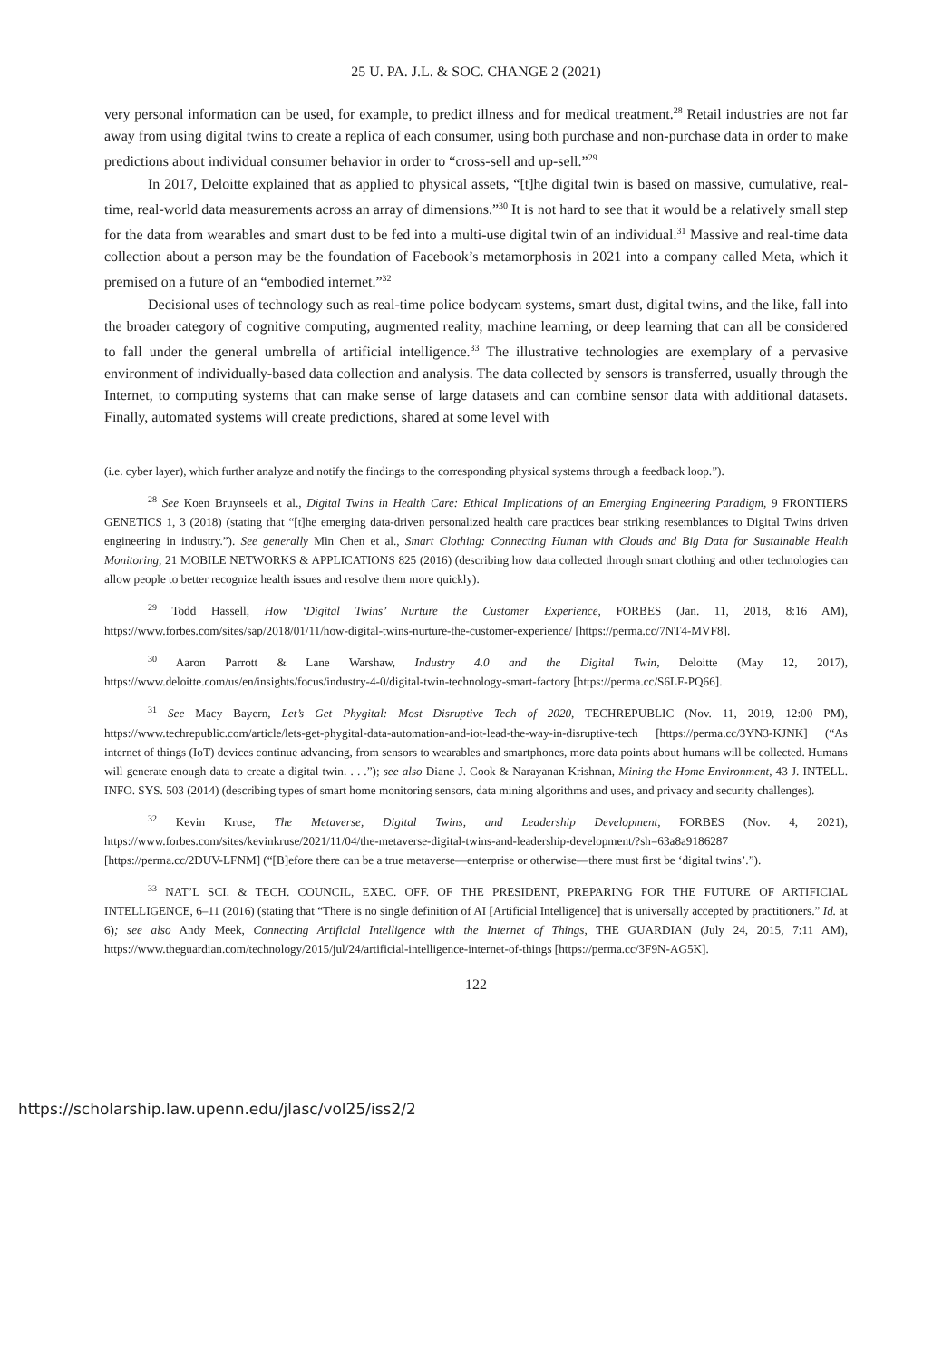25 U. PA. J.L. & SOC. CHANGE 2 (2021)
very personal information can be used, for example, to predict illness and for medical treatment.<sup>28</sup> Retail industries are not far away from using digital twins to create a replica of each consumer, using both purchase and non-purchase data in order to make predictions about individual consumer behavior in order to “cross-sell and up-sell.”<sup>29</sup>
In 2017, Deloitte explained that as applied to physical assets, “[t]he digital twin is based on massive, cumulative, real-time, real-world data measurements across an array of dimensions.”<sup>30</sup> It is not hard to see that it would be a relatively small step for the data from wearables and smart dust to be fed into a multi-use digital twin of an individual.<sup>31</sup> Massive and real-time data collection about a person may be the foundation of Facebook’s metamorphosis in 2021 into a company called Meta, which it premised on a future of an “embodied internet.”<sup>32</sup>
Decisional uses of technology such as real-time police bodycam systems, smart dust, digital twins, and the like, fall into the broader category of cognitive computing, augmented reality, machine learning, or deep learning that can all be considered to fall under the general umbrella of artificial intelligence.<sup>33</sup> The illustrative technologies are exemplary of a pervasive environment of individually-based data collection and analysis. The data collected by sensors is transferred, usually through the Internet, to computing systems that can make sense of large datasets and can combine sensor data with additional datasets. Finally, automated systems will create predictions, shared at some level with
(i.e. cyber layer), which further analyze and notify the findings to the corresponding physical systems through a feedback loop.”).
<sup>28</sup> See Koen Bruynseels et al., Digital Twins in Health Care: Ethical Implications of an Emerging Engineering Paradigm, 9 FRONTIERS GENETICS 1, 3 (2018) (stating that “[t]he emerging data-driven personalized health care practices bear striking resemblances to Digital Twins driven engineering in industry.”). See generally Min Chen et al., Smart Clothing: Connecting Human with Clouds and Big Data for Sustainable Health Monitoring, 21 MOBILE NETWORKS & APPLICATIONS 825 (2016) (describing how data collected through smart clothing and other technologies can allow people to better recognize health issues and resolve them more quickly).
<sup>29</sup> Todd Hassell, How ‘Digital Twins’ Nurture the Customer Experience, FORBES (Jan. 11, 2018, 8:16 AM), https://www.forbes.com/sites/sap/2018/01/11/how-digital-twins-nurture-the-customer-experience/ [https://perma.cc/7NT4-MVF8].
<sup>30</sup> Aaron Parrott & Lane Warshaw, Industry 4.0 and the Digital Twin, Deloitte (May 12, 2017), https://www.deloitte.com/us/en/insights/focus/industry-4-0/digital-twin-technology-smart-factory [https://perma.cc/S6LF-PQ66].
<sup>31</sup> See Macy Bayern, Let’s Get Phygital: Most Disruptive Tech of 2020, TECHREPUBLIC (Nov. 11, 2019, 12:00 PM), https://www.techrepublic.com/article/lets-get-phygital-data-automation-and-iot-lead-the-way-in-disruptive-tech [https://perma.cc/3YN3-KJNK] (“As internet of things (IoT) devices continue advancing, from sensors to wearables and smartphones, more data points about humans will be collected. Humans will generate enough data to create a digital twin. . . .”); see also Diane J. Cook & Narayanan Krishnan, Mining the Home Environment, 43 J. INTELL. INFO. SYS. 503 (2014) (describing types of smart home monitoring sensors, data mining algorithms and uses, and privacy and security challenges).
<sup>32</sup> Kevin Kruse, The Metaverse, Digital Twins, and Leadership Development, FORBES (Nov. 4, 2021), https://www.forbes.com/sites/kevinkruse/2021/11/04/the-metaverse-digital-twins-and-leadership-development/?sh=63a8a9186287 [https://perma.cc/2DUV-LFNM] (“[B]efore there can be a true metaverse—enterprise or otherwise—there must first be ‘digital twins’.”).
<sup>33</sup> NAT’L SCI. & TECH. COUNCIL, EXEC. OFF. OF THE PRESIDENT, PREPARING FOR THE FUTURE OF ARTIFICIAL INTELLIGENCE, 6–11 (2016) (stating that “There is no single definition of AI [Artificial Intelligence] that is universally accepted by practitioners.” Id. at 6); see also Andy Meek, Connecting Artificial Intelligence with the Internet of Things, THE GUARDIAN (July 24, 2015, 7:11 AM), https://www.theguardian.com/technology/2015/jul/24/artificial-intelligence-internet-of-things [https://perma.cc/3F9N-AG5K].
122
https://scholarship.law.upenn.edu/jlasc/vol25/iss2/2